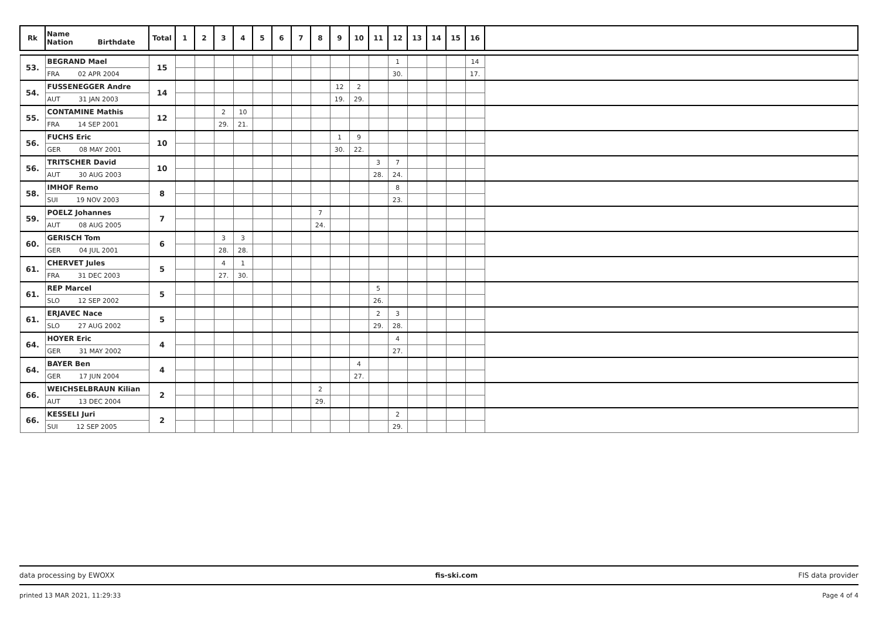| Rk | Name Nation Birthdate | Total | 1 | 2 | 3 | 4 | 5 | 6 | 7 | 8 | 9 | 10 | 11 | 12 | 13 | 14 | 15 | 16 | |
| --- | --- | --- | --- | --- | --- | --- | --- | --- | --- | --- | --- | --- | --- | --- | --- | --- | --- | --- | --- |
| 53. | BEGRAND Mael | 15 | | | | | | | | | | | | 1 | | | | 14 | |
| | FRA 02 APR 2004 | | | | | | | | | | | | | 30. | | | | 17. | |
| 54. | FUSSENEGGER Andre | 14 | | | | | | | | | 12 | 2 | | | | | | | |
| | AUT 31 JAN 2003 | | | | | | | | | | 19. | 29. | | | | | | | |
| 55. | CONTAMINE Mathis | 12 | | | 2 | 10 | | | | | | | | | | | | | |
| | FRA 14 SEP 2001 | | | | 29. | 21. | | | | | | | | | | | | | |
| 56. | FUCHS Eric | 10 | | | | | | | | | 1 | 9 | | | | | | | |
| | GER 08 MAY 2001 | | | | | | | | | | 30. | 22. | | | | | | | |
| 56. | TRITSCHER David | 10 | | | | | | | | | | | 3 | 7 | | | | | |
| | AUT 30 AUG 2003 | | | | | | | | | | | | 28. | 24. | | | | | |
| 58. | IMHOF Remo | 8 | | | | | | | | | | | | 8 | | | | | |
| | SUI 19 NOV 2003 | | | | | | | | | | | | | 23. | | | | | |
| 59. | POELZ Johannes | 7 | | | | | | | | 7 | | | | | | | | | |
| | AUT 08 AUG 2005 | | | | | | | | | 24. | | | | | | | | | |
| 60. | GERISCH Tom | 6 | | | 3 | 3 | | | | | | | | | | | | | |
| | GER 04 JUL 2001 | | | | 28. | 28. | | | | | | | | | | | | | |
| 61. | CHERVET Jules | 5 | | | 4 | 1 | | | | | | | | | | | | | |
| | FRA 31 DEC 2003 | | | | 27. | 30. | | | | | | | | | | | | | |
| 61. | REP Marcel | 5 | | | | | | | | | | | 5 | | | | | | |
| | SLO 12 SEP 2002 | | | | | | | | | | | | 26. | | | | | | |
| 61. | ERJAVEC Nace | 5 | | | | | | | | | | | 2 | 3 | | | | | |
| | SLO 27 AUG 2002 | | | | | | | | | | | | 29. | 28. | | | | | |
| 64. | HOYER Eric | 4 | | | | | | | | | | | | 4 | | | | | |
| | GER 31 MAY 2002 | | | | | | | | | | | | | 27. | | | | | |
| 64. | BAYER Ben | 4 | | | | | | | | | | 4 | | | | | | | |
| | GER 17 JUN 2004 | | | | | | | | | | | 27. | | | | | | | |
| 66. | WEICHSELBRAUN Kilian | 2 | | | | | | | | 2 | | | | | | | | | |
| | AUT 13 DEC 2004 | | | | | | | | | 29. | | | | | | | | | |
| 66. | KESSELI Juri | 2 | | | | | | | | | | | | 2 | | | | | |
| | SUI 12 SEP 2005 | | | | | | | | | | | | | 29. | | | | | |
data processing by EWOXX fis-ski.com FIS data provider
printed 13 MAR 2021, 11:29:33 Page 4 of 4